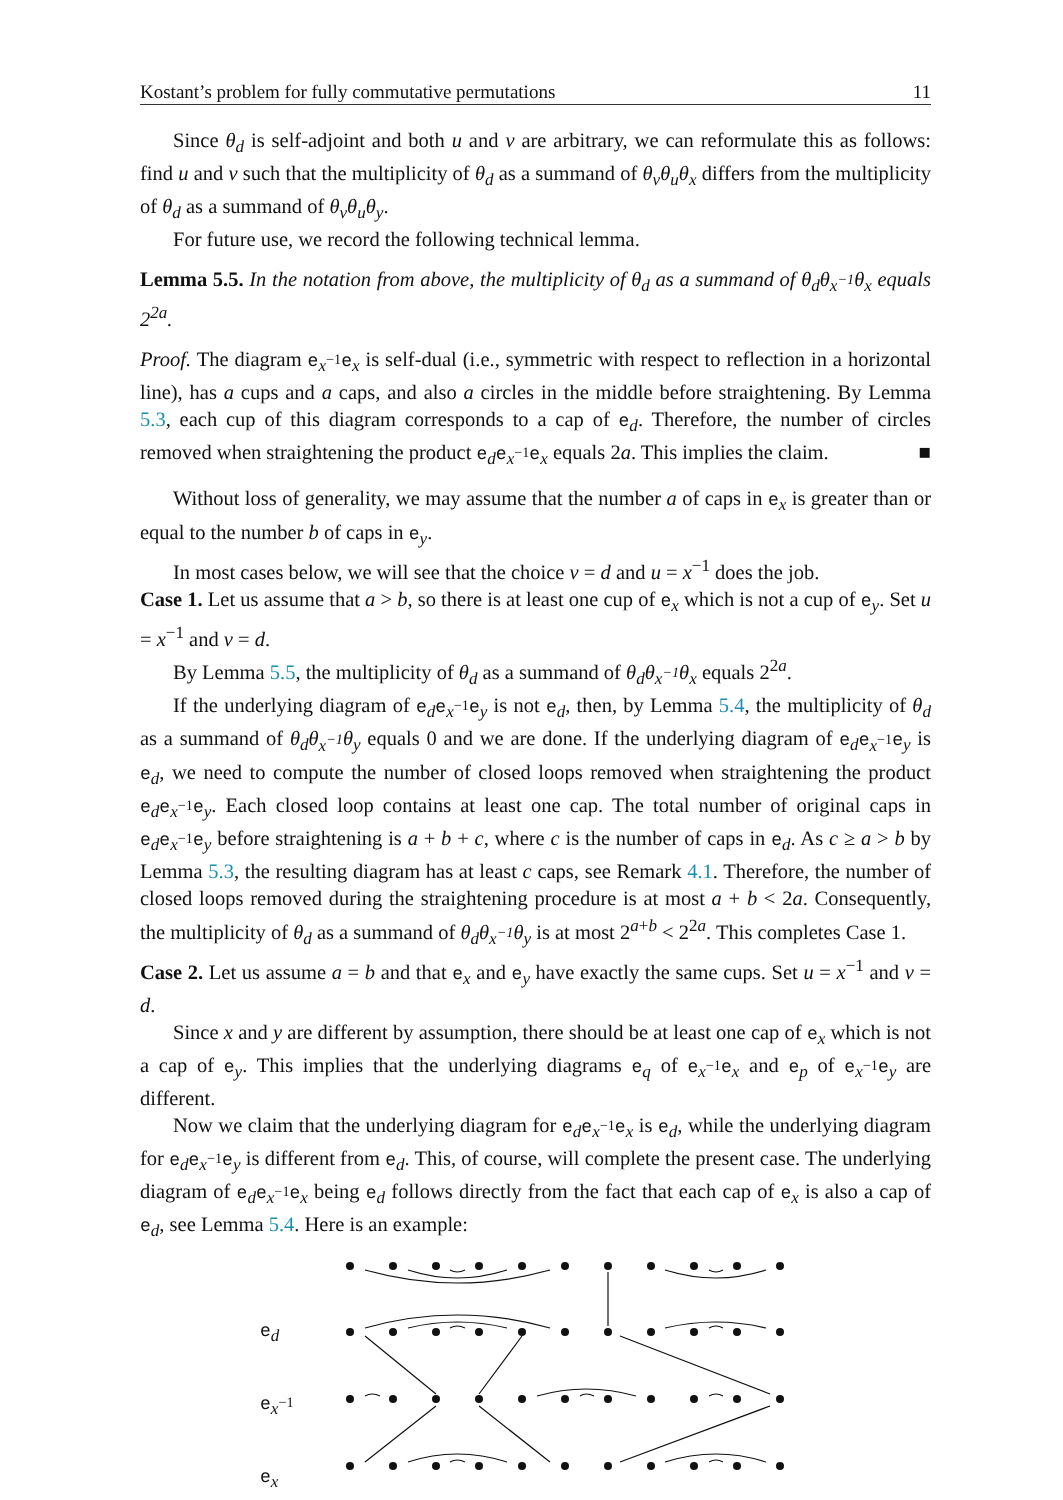Kostant’s problem for fully commutative permutations 11
Since θ<sub>d</sub> is self-adjoint and both u and v are arbitrary, we can reformulate this as follows: find u and v such that the multiplicity of θ<sub>d</sub> as a summand of θ<sub>v</sub>θ<sub>u</sub>θ<sub>x</sub> differs from the multiplicity of θ<sub>d</sub> as a summand of θ<sub>v</sub>θ<sub>u</sub>θ<sub>y</sub>.
For future use, we record the following technical lemma.
Lemma 5.5. In the notation from above, the multiplicity of θ<sub>d</sub> as a summand of θ<sub>d</sub>θ<sub>x<sup>−1</sup></sub>θ<sub>x</sub> equals 2<sup>2a</sup>.
Proof. The diagram e<sub>x<sup>−1</sup></sub>e<sub>x</sub> is self-dual (i.e., symmetric with respect to reflection in a horizontal line), has a cups and a caps, and also a circles in the middle before straightening. By Lemma 5.3, each cup of this diagram corresponds to a cap of e<sub>d</sub>. Therefore, the number of circles removed when straightening the product e<sub>d</sub>e<sub>x<sup>−1</sup></sub>e<sub>x</sub> equals 2a. This implies the claim. ■
Without loss of generality, we may assume that the number a of caps in e<sub>x</sub> is greater than or equal to the number b of caps in e<sub>y</sub>.
In most cases below, we will see that the choice v = d and u = x<sup>−1</sup> does the job.
Case 1. Let us assume that a > b, so there is at least one cup of e<sub>x</sub> which is not a cup of e<sub>y</sub>. Set u = x<sup>−1</sup> and v = d.
By Lemma 5.5, the multiplicity of θ<sub>d</sub> as a summand of θ<sub>d</sub>θ<sub>x<sup>−1</sup></sub>θ<sub>x</sub> equals 2<sup>2a</sup>.
If the underlying diagram of e<sub>d</sub>e<sub>x<sup>−1</sup></sub>e<sub>y</sub> is not e<sub>d</sub>, then, by Lemma 5.4, the multiplicity of θ<sub>d</sub> as a summand of θ<sub>d</sub>θ<sub>x<sup>−1</sup></sub>θ<sub>y</sub> equals 0 and we are done. If the underlying diagram of e<sub>d</sub>e<sub>x<sup>−1</sup></sub>e<sub>y</sub> is e<sub>d</sub>, we need to compute the number of closed loops removed when straightening the product e<sub>d</sub>e<sub>x<sup>−1</sup></sub>e<sub>y</sub>. Each closed loop contains at least one cap. The total number of original caps in e<sub>d</sub>e<sub>x<sup>−1</sup></sub>e<sub>y</sub> before straightening is a + b + c, where c is the number of caps in e<sub>d</sub>. As c ≥ a > b by Lemma 5.3, the resulting diagram has at least c caps, see Remark 4.1. Therefore, the number of closed loops removed during the straightening procedure is at most a + b < 2a. Consequently, the multiplicity of θ<sub>d</sub> as a summand of θ<sub>d</sub>θ<sub>x<sup>−1</sup></sub>θ<sub>y</sub> is at most 2<sup>a+b</sup> < 2<sup>2a</sup>. This completes Case 1.
Case 2. Let us assume a = b and that e<sub>x</sub> and e<sub>y</sub> have exactly the same cups. Set u = x<sup>−1</sup> and v = d.
Since x and y are different by assumption, there should be at least one cap of e<sub>x</sub> which is not a cap of e<sub>y</sub>. This implies that the underlying diagrams e<sub>q</sub> of e<sub>x<sup>−1</sup></sub>e<sub>x</sub> and e<sub>p</sub> of e<sub>x<sup>−1</sup></sub>e<sub>y</sub> are different.
Now we claim that the underlying diagram for e<sub>d</sub>e<sub>x<sup>−1</sup></sub>e<sub>x</sub> is e<sub>d</sub>, while the underlying diagram for e<sub>d</sub>e<sub>x<sup>−1</sup></sub>e<sub>y</sub> is different from e<sub>d</sub>. This, of course, will complete the present case. The underlying diagram of e<sub>d</sub>e<sub>x<sup>−1</sup></sub>e<sub>x</sub> being e<sub>d</sub> follows directly from the fact that each cap of e<sub>x</sub> is also a cap of e<sub>d</sub>, see Lemma 5.4. Here is an example:
e<sub>d</sub>
e<sub>x<sup>−1</sup></sub>
e<sub>x</sub>